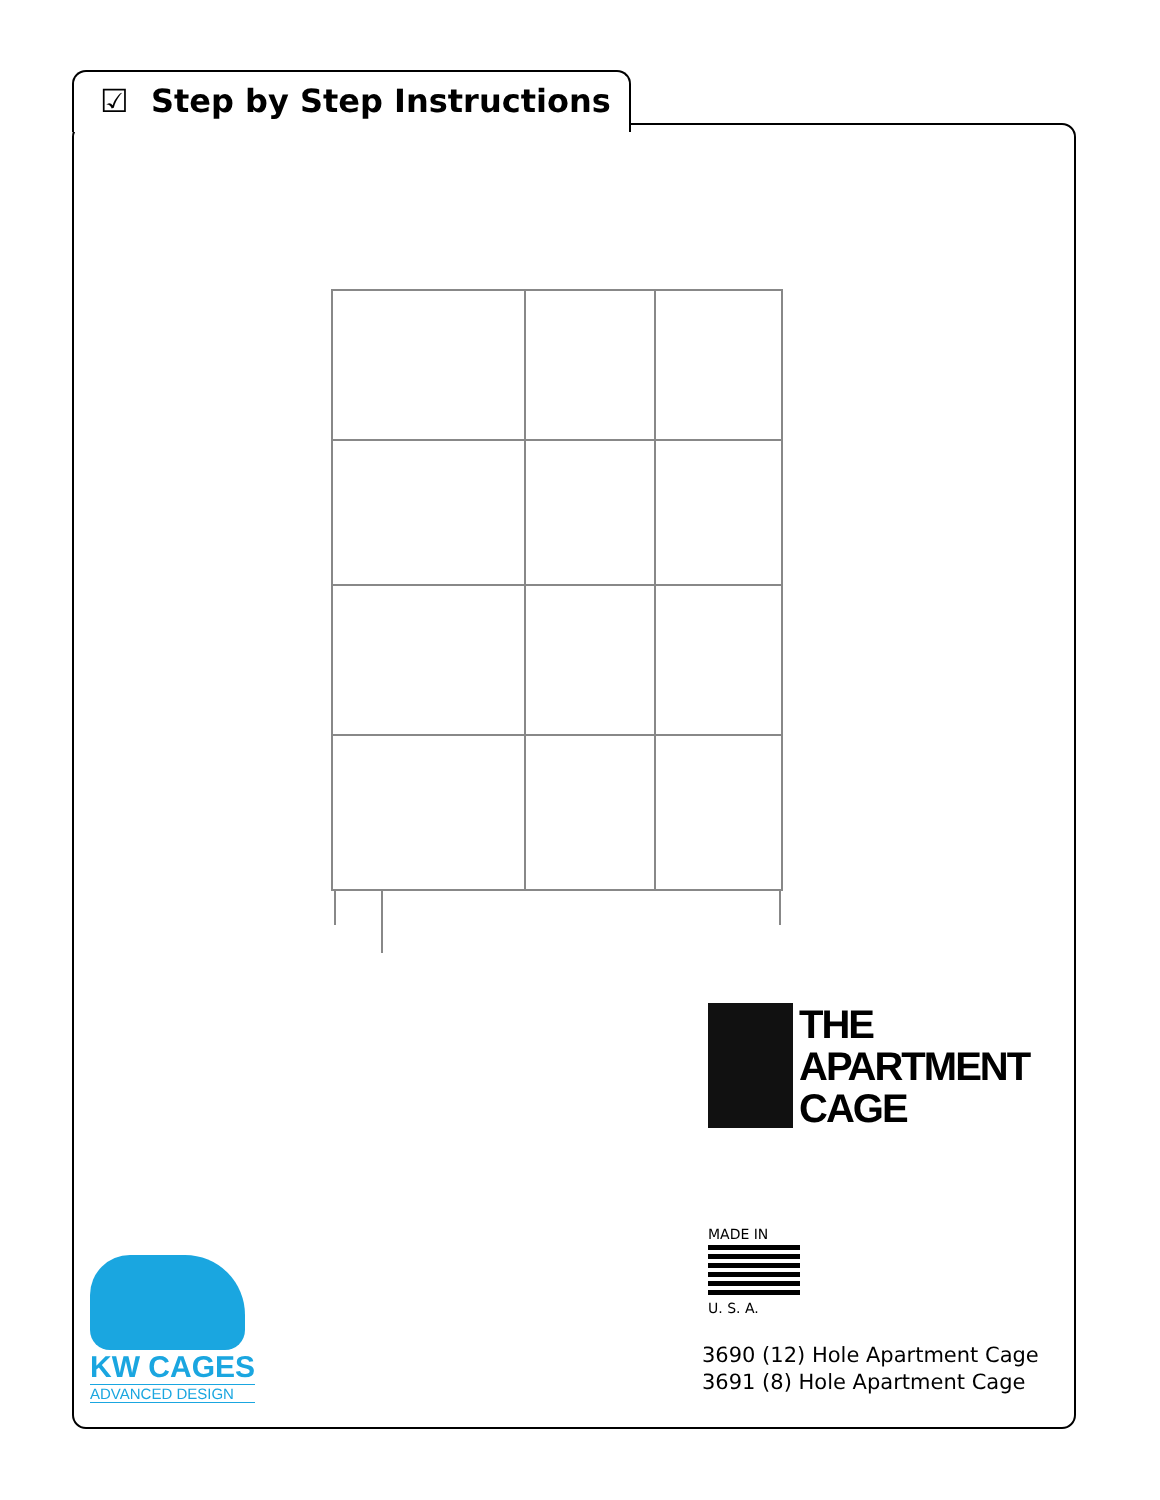☑ Step by Step Instructions
THE
APARTMENT
CAGE
MADE IN
U. S. A.
3690 (12) Hole Apartment Cage
3691 (8) Hole Apartment Cage
KW CAGES
ADVANCED DESIGN